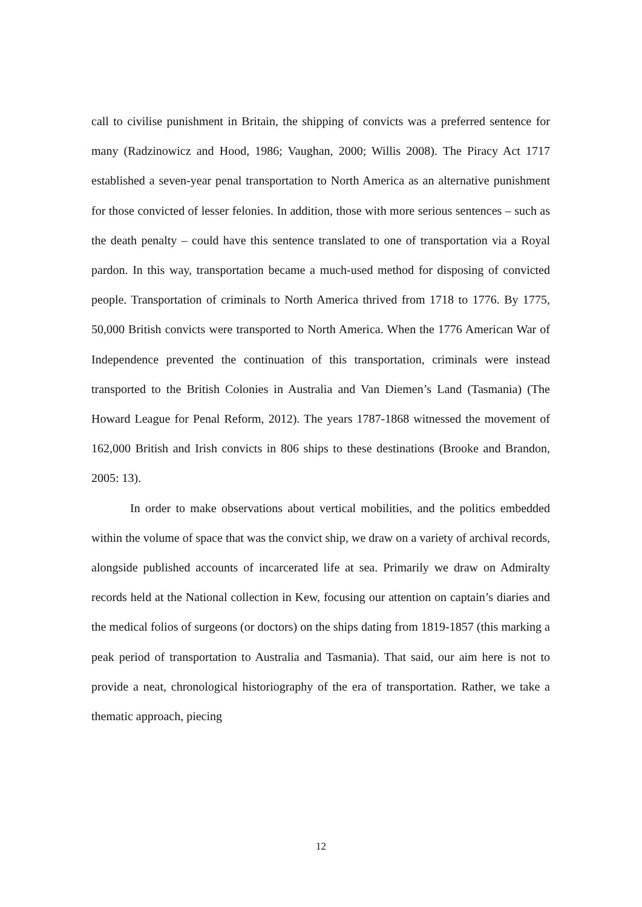call to civilise punishment in Britain, the shipping of convicts was a preferred sentence for many (Radzinowicz and Hood, 1986; Vaughan, 2000; Willis 2008). The Piracy Act 1717 established a seven-year penal transportation to North America as an alternative punishment for those convicted of lesser felonies. In addition, those with more serious sentences – such as the death penalty – could have this sentence translated to one of transportation via a Royal pardon. In this way, transportation became a much-used method for disposing of convicted people. Transportation of criminals to North America thrived from 1718 to 1776. By 1775, 50,000 British convicts were transported to North America. When the 1776 American War of Independence prevented the continuation of this transportation, criminals were instead transported to the British Colonies in Australia and Van Diemen’s Land (Tasmania) (The Howard League for Penal Reform, 2012). The years 1787-1868 witnessed the movement of 162,000 British and Irish convicts in 806 ships to these destinations (Brooke and Brandon, 2005: 13).
In order to make observations about vertical mobilities, and the politics embedded within the volume of space that was the convict ship, we draw on a variety of archival records, alongside published accounts of incarcerated life at sea. Primarily we draw on Admiralty records held at the National collection in Kew, focusing our attention on captain’s diaries and the medical folios of surgeons (or doctors) on the ships dating from 1819-1857 (this marking a peak period of transportation to Australia and Tasmania). That said, our aim here is not to provide a neat, chronological historiography of the era of transportation. Rather, we take a thematic approach, piecing
12